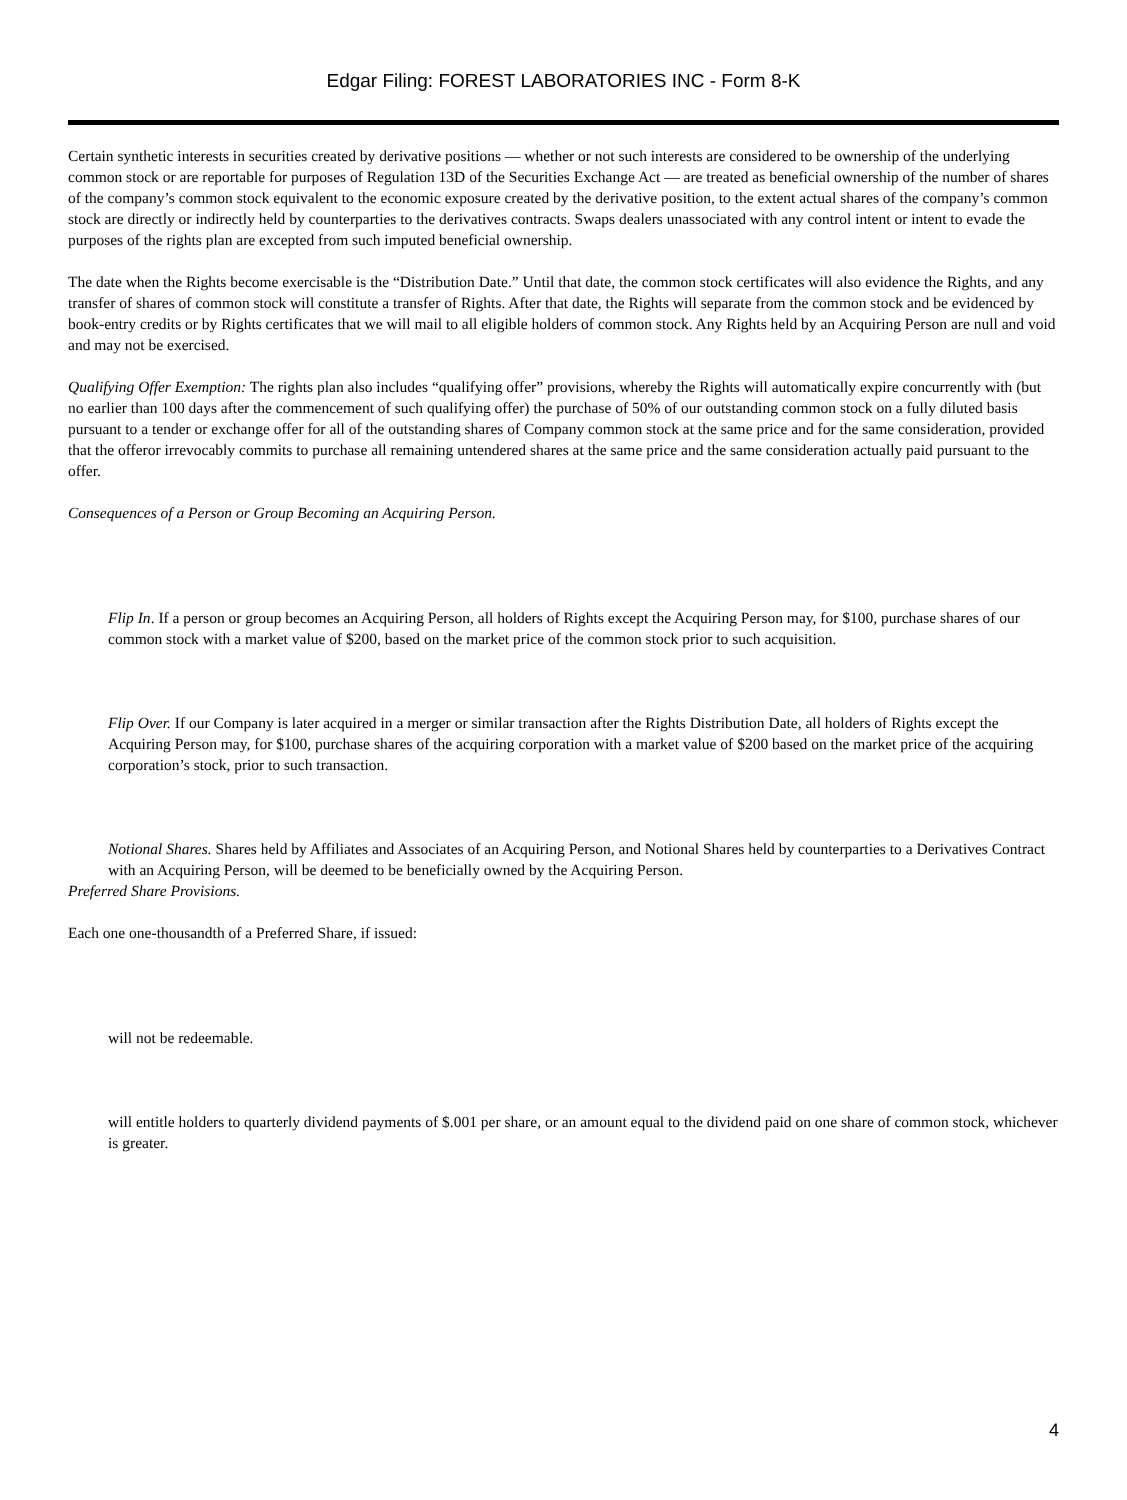Edgar Filing: FOREST LABORATORIES INC - Form 8-K
Certain synthetic interests in securities created by derivative positions — whether or not such interests are considered to be ownership of the underlying common stock or are reportable for purposes of Regulation 13D of the Securities Exchange Act — are treated as beneficial ownership of the number of shares of the company’s common stock equivalent to the economic exposure created by the derivative position, to the extent actual shares of the company’s common stock are directly or indirectly held by counterparties to the derivatives contracts. Swaps dealers unassociated with any control intent or intent to evade the purposes of the rights plan are excepted from such imputed beneficial ownership.
The date when the Rights become exercisable is the “Distribution Date.” Until that date, the common stock certificates will also evidence the Rights, and any transfer of shares of common stock will constitute a transfer of Rights. After that date, the Rights will separate from the common stock and be evidenced by book-entry credits or by Rights certificates that we will mail to all eligible holders of common stock. Any Rights held by an Acquiring Person are null and void and may not be exercised.
Qualifying Offer Exemption: The rights plan also includes “qualifying offer” provisions, whereby the Rights will automatically expire concurrently with (but no earlier than 100 days after the commencement of such qualifying offer) the purchase of 50% of our outstanding common stock on a fully diluted basis pursuant to a tender or exchange offer for all of the outstanding shares of Company common stock at the same price and for the same consideration, provided that the offeror irrevocably commits to purchase all remaining untendered shares at the same price and the same consideration actually paid pursuant to the offer.
Consequences of a Person or Group Becoming an Acquiring Person.
Flip In. If a person or group becomes an Acquiring Person, all holders of Rights except the Acquiring Person may, for $100, purchase shares of our common stock with a market value of $200, based on the market price of the common stock prior to such acquisition.
Flip Over. If our Company is later acquired in a merger or similar transaction after the Rights Distribution Date, all holders of Rights except the Acquiring Person may, for $100, purchase shares of the acquiring corporation with a market value of $200 based on the market price of the acquiring corporation’s stock, prior to such transaction.
Notional Shares. Shares held by Affiliates and Associates of an Acquiring Person, and Notional Shares held by counterparties to a Derivatives Contract with an Acquiring Person, will be deemed to be beneficially owned by the Acquiring Person.
Preferred Share Provisions.
Each one one-thousandth of a Preferred Share, if issued:
will not be redeemable.
will entitle holders to quarterly dividend payments of $.001 per share, or an amount equal to the dividend paid on one share of common stock, whichever is greater.
4